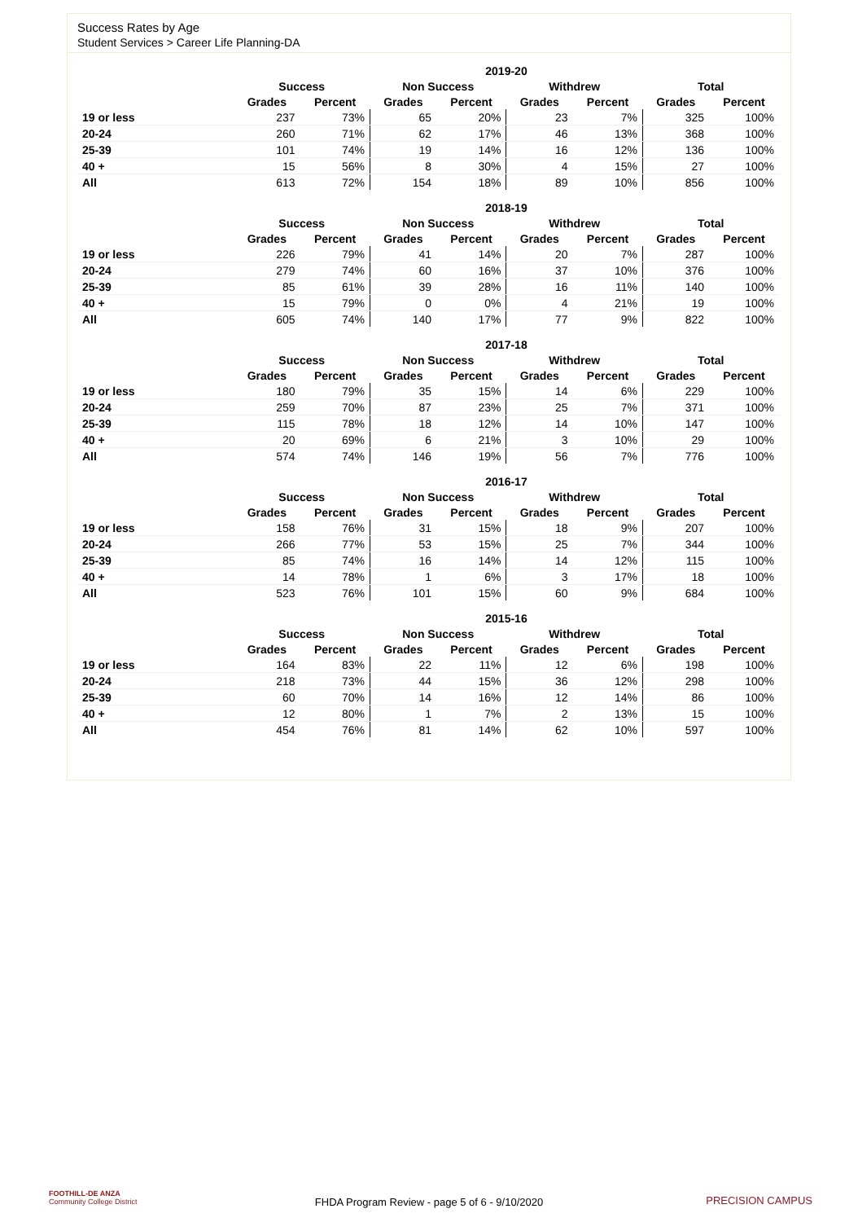Success Rates by Age
Student Services > Career Life Planning-DA
| | 2019-20 | | | | | | | |
| --- | --- | --- | --- | --- | --- | --- | --- | --- |
| | Success | | Non Success | | Withdrew | | Total | |
| | Grades | Percent | Grades | Percent | Grades | Percent | Grades | Percent |
| 19 or less | 237 | 73% | 65 | 20% | 23 | 7% | 325 | 100% |
| 20-24 | 260 | 71% | 62 | 17% | 46 | 13% | 368 | 100% |
| 25-39 | 101 | 74% | 19 | 14% | 16 | 12% | 136 | 100% |
| 40 + | 15 | 56% | 8 | 30% | 4 | 15% | 27 | 100% |
| All | 613 | 72% | 154 | 18% | 89 | 10% | 856 | 100% |
| | 2018-19 | | | | | | | |
| --- | --- | --- | --- | --- | --- | --- | --- | --- |
| | Success | | Non Success | | Withdrew | | Total | |
| | Grades | Percent | Grades | Percent | Grades | Percent | Grades | Percent |
| 19 or less | 226 | 79% | 41 | 14% | 20 | 7% | 287 | 100% |
| 20-24 | 279 | 74% | 60 | 16% | 37 | 10% | 376 | 100% |
| 25-39 | 85 | 61% | 39 | 28% | 16 | 11% | 140 | 100% |
| 40 + | 15 | 79% | 0 | 0% | 4 | 21% | 19 | 100% |
| All | 605 | 74% | 140 | 17% | 77 | 9% | 822 | 100% |
| | 2017-18 | | | | | | | |
| --- | --- | --- | --- | --- | --- | --- | --- | --- |
| | Success | | Non Success | | Withdrew | | Total | |
| | Grades | Percent | Grades | Percent | Grades | Percent | Grades | Percent |
| 19 or less | 180 | 79% | 35 | 15% | 14 | 6% | 229 | 100% |
| 20-24 | 259 | 70% | 87 | 23% | 25 | 7% | 371 | 100% |
| 25-39 | 115 | 78% | 18 | 12% | 14 | 10% | 147 | 100% |
| 40 + | 20 | 69% | 6 | 21% | 3 | 10% | 29 | 100% |
| All | 574 | 74% | 146 | 19% | 56 | 7% | 776 | 100% |
| | 2016-17 | | | | | | | |
| --- | --- | --- | --- | --- | --- | --- | --- | --- |
| | Success | | Non Success | | Withdrew | | Total | |
| | Grades | Percent | Grades | Percent | Grades | Percent | Grades | Percent |
| 19 or less | 158 | 76% | 31 | 15% | 18 | 9% | 207 | 100% |
| 20-24 | 266 | 77% | 53 | 15% | 25 | 7% | 344 | 100% |
| 25-39 | 85 | 74% | 16 | 14% | 14 | 12% | 115 | 100% |
| 40 + | 14 | 78% | 1 | 6% | 3 | 17% | 18 | 100% |
| All | 523 | 76% | 101 | 15% | 60 | 9% | 684 | 100% |
| | 2015-16 | | | | | | | |
| --- | --- | --- | --- | --- | --- | --- | --- | --- |
| | Success | | Non Success | | Withdrew | | Total | |
| | Grades | Percent | Grades | Percent | Grades | Percent | Grades | Percent |
| 19 or less | 164 | 83% | 22 | 11% | 12 | 6% | 198 | 100% |
| 20-24 | 218 | 73% | 44 | 15% | 36 | 12% | 298 | 100% |
| 25-39 | 60 | 70% | 14 | 16% | 12 | 14% | 86 | 100% |
| 40 + | 12 | 80% | 1 | 7% | 2 | 13% | 15 | 100% |
| All | 454 | 76% | 81 | 14% | 62 | 10% | 597 | 100% |
FOOTHILL-DE ANZA
Community College District
FHDA Program Review - page 5 of 6 - 9/10/2020 PRECISION CAMPUS